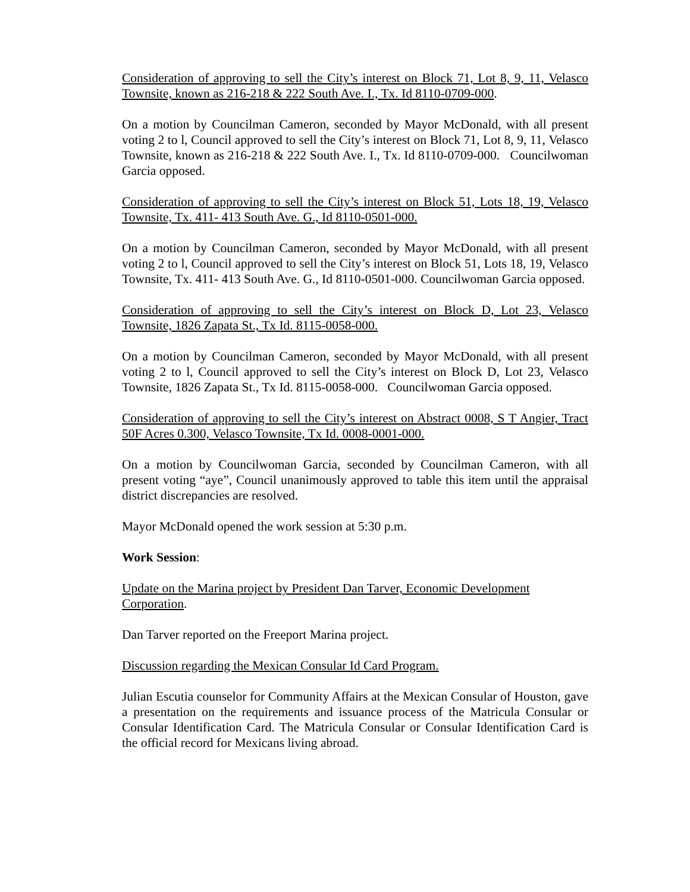Consideration of approving to sell the City’s interest on Block 71, Lot 8, 9, 11, Velasco Townsite, known as 216-218 & 222 South Ave. I., Tx. Id 8110-0709-000.
On a motion by Councilman Cameron, seconded by Mayor McDonald, with all present voting 2 to l, Council approved to sell the City’s interest on Block 71, Lot 8, 9, 11, Velasco Townsite, known as 216-218 & 222 South Ave. I., Tx. Id 8110-0709-000. Councilwoman Garcia opposed.
Consideration of approving to sell the City’s interest on Block 51, Lots 18, 19, Velasco Townsite, Tx. 411- 413 South Ave. G., Id 8110-0501-000.
On a motion by Councilman Cameron, seconded by Mayor McDonald, with all present voting 2 to l, Council approved to sell the City’s interest on Block 51, Lots 18, 19, Velasco Townsite, Tx. 411- 413 South Ave. G., Id 8110-0501-000. Councilwoman Garcia opposed.
Consideration of approving to sell the City’s interest on Block D, Lot 23, Velasco Townsite, 1826 Zapata St., Tx Id. 8115-0058-000.
On a motion by Councilman Cameron, seconded by Mayor McDonald, with all present voting 2 to l, Council approved to sell the City’s interest on Block D, Lot 23, Velasco Townsite, 1826 Zapata St., Tx Id. 8115-0058-000. Councilwoman Garcia opposed.
Consideration of approving to sell the City’s interest on Abstract 0008, S T Angier, Tract 50F Acres 0.300, Velasco Townsite, Tx Id. 0008-0001-000.
On a motion by Councilwoman Garcia, seconded by Councilman Cameron, with all present voting “aye”, Council unanimously approved to table this item until the appraisal district discrepancies are resolved.
Mayor McDonald opened the work session at 5:30 p.m.
Work Session:
Update on the Marina project by President Dan Tarver, Economic Development Corporation.
Dan Tarver reported on the Freeport Marina project.
Discussion regarding the Mexican Consular Id Card Program.
Julian Escutia counselor for Community Affairs at the Mexican Consular of Houston, gave a presentation on the requirements and issuance process of the Matricula Consular or Consular Identification Card. The Matricula Consular or Consular Identification Card is the official record for Mexicans living abroad.